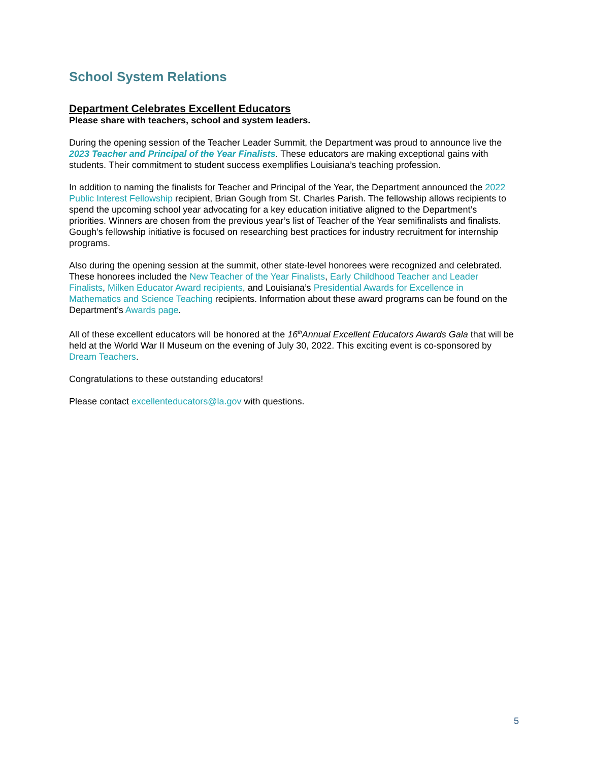School System Relations
Department Celebrates Excellent Educators
Please share with teachers, school and system leaders.
During the opening session of the Teacher Leader Summit, the Department was proud to announce live the 2023 Teacher and Principal of the Year Finalists. These educators are making exceptional gains with students. Their commitment to student success exemplifies Louisiana’s teaching profession.
In addition to naming the finalists for Teacher and Principal of the Year, the Department announced the 2022 Public Interest Fellowship recipient, Brian Gough from St. Charles Parish. The fellowship allows recipients to spend the upcoming school year advocating for a key education initiative aligned to the Department’s priorities. Winners are chosen from the previous year’s list of Teacher of the Year semifinalists and finalists. Gough’s fellowship initiative is focused on researching best practices for industry recruitment for internship programs.
Also during the opening session at the summit, other state-level honorees were recognized and celebrated. These honorees included the New Teacher of the Year Finalists, Early Childhood Teacher and Leader Finalists, Milken Educator Award recipients, and Louisiana’s Presidential Awards for Excellence in Mathematics and Science Teaching recipients. Information about these award programs can be found on the Department’s Awards page.
All of these excellent educators will be honored at the 16<sup>th</sup>Annual Excellent Educators Awards Gala that will be held at the World War II Museum on the evening of July 30, 2022. This exciting event is co-sponsored by Dream Teachers.
Congratulations to these outstanding educators!
Please contact excellenteducators@la.gov with questions.
5